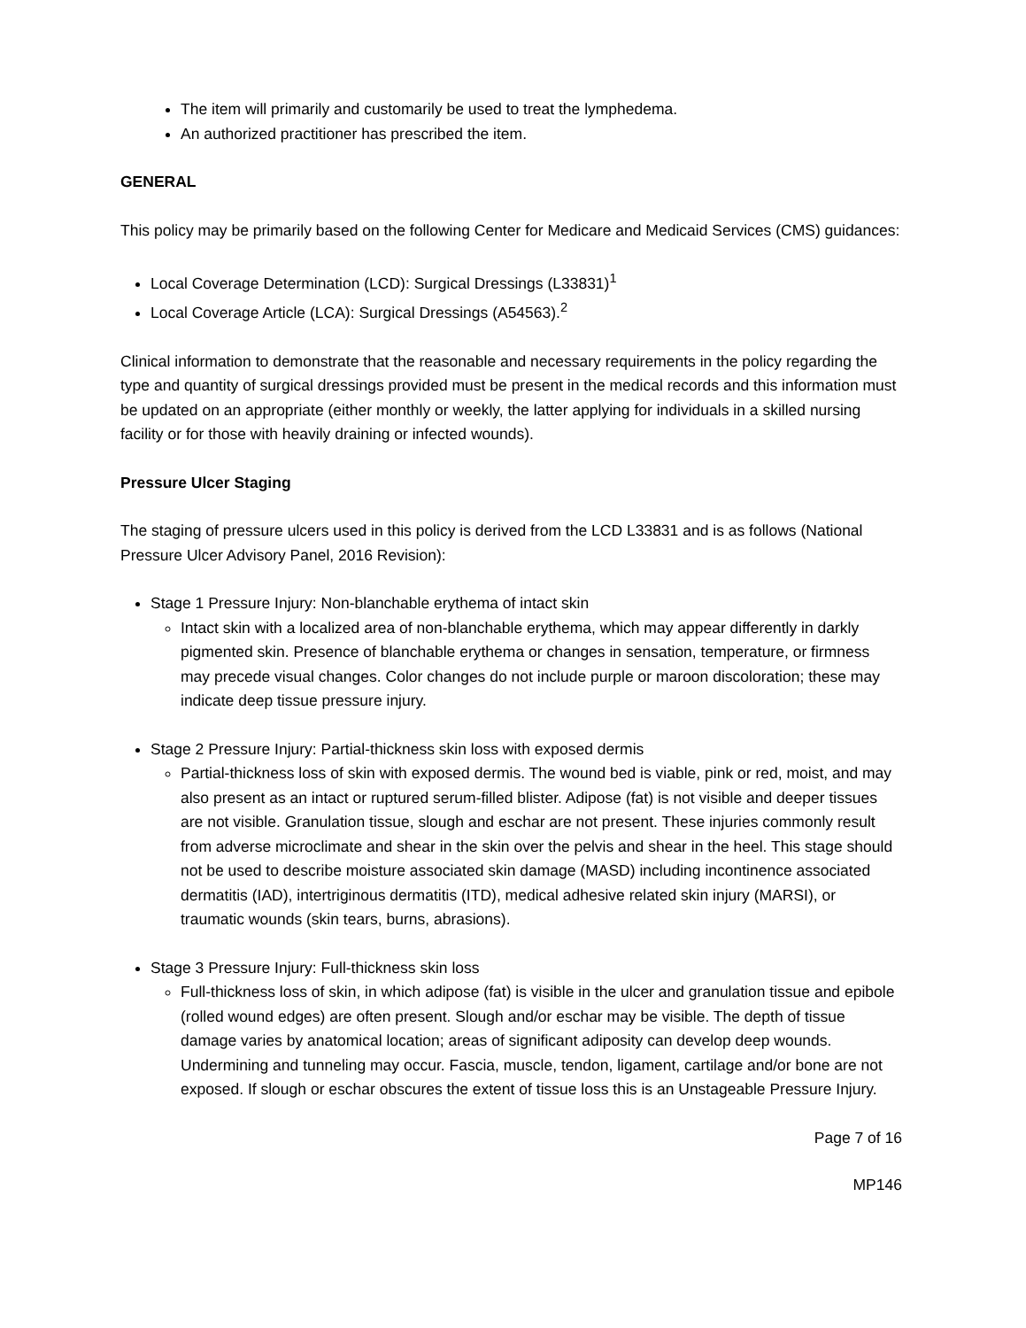The item will primarily and customarily be used to treat the lymphedema.
An authorized practitioner has prescribed the item.
GENERAL
This policy may be primarily based on the following Center for Medicare and Medicaid Services (CMS) guidances:
Local Coverage Determination (LCD): Surgical Dressings (L33831)<sup>1</sup>
Local Coverage Article (LCA): Surgical Dressings (A54563).<sup>2</sup>
Clinical information to demonstrate that the reasonable and necessary requirements in the policy regarding the type and quantity of surgical dressings provided must be present in the medical records and this information must be updated on an appropriate (either monthly or weekly, the latter applying for individuals in a skilled nursing facility or for those with heavily draining or infected wounds).
Pressure Ulcer Staging
The staging of pressure ulcers used in this policy is derived from the LCD L33831 and is as follows (National Pressure Ulcer Advisory Panel, 2016 Revision):
Stage 1 Pressure Injury: Non-blanchable erythema of intact skin
Intact skin with a localized area of non-blanchable erythema, which may appear differently in darkly pigmented skin. Presence of blanchable erythema or changes in sensation, temperature, or firmness may precede visual changes. Color changes do not include purple or maroon discoloration; these may indicate deep tissue pressure injury.
Stage 2 Pressure Injury: Partial-thickness skin loss with exposed dermis
Partial-thickness loss of skin with exposed dermis. The wound bed is viable, pink or red, moist, and may also present as an intact or ruptured serum-filled blister. Adipose (fat) is not visible and deeper tissues are not visible. Granulation tissue, slough and eschar are not present. These injuries commonly result from adverse microclimate and shear in the skin over the pelvis and shear in the heel. This stage should not be used to describe moisture associated skin damage (MASD) including incontinence associated dermatitis (IAD), intertriginous dermatitis (ITD), medical adhesive related skin injury (MARSI), or traumatic wounds (skin tears, burns, abrasions).
Stage 3 Pressure Injury: Full-thickness skin loss
Full-thickness loss of skin, in which adipose (fat) is visible in the ulcer and granulation tissue and epibole (rolled wound edges) are often present. Slough and/or eschar may be visible. The depth of tissue damage varies by anatomical location; areas of significant adiposity can develop deep wounds. Undermining and tunneling may occur. Fascia, muscle, tendon, ligament, cartilage and/or bone are not exposed. If slough or eschar obscures the extent of tissue loss this is an Unstageable Pressure Injury.
Page 7 of 16
MP146